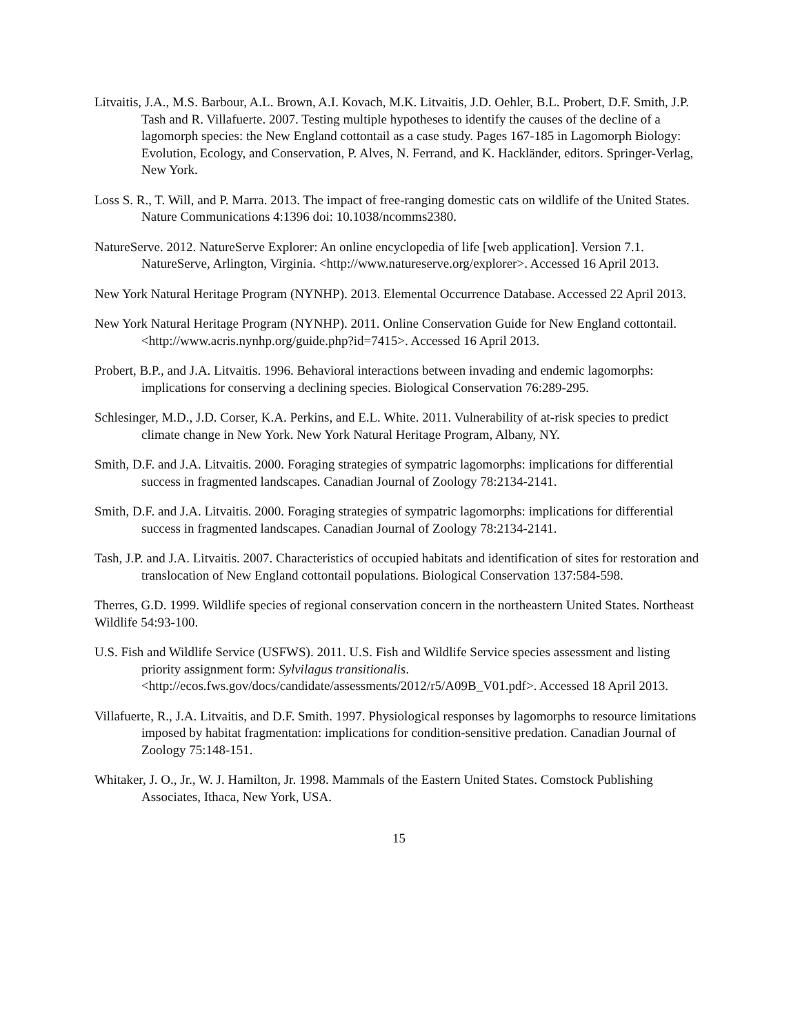Litvaitis, J.A., M.S. Barbour, A.L. Brown, A.I. Kovach, M.K. Litvaitis, J.D. Oehler, B.L. Probert, D.F. Smith, J.P. Tash and R. Villafuerte. 2007. Testing multiple hypotheses to identify the causes of the decline of a lagomorph species: the New England cottontail as a case study. Pages 167-185 in Lagomorph Biology: Evolution, Ecology, and Conservation, P. Alves, N. Ferrand, and K. Hackländer, editors. Springer-Verlag, New York.
Loss S. R., T. Will, and P. Marra. 2013. The impact of free-ranging domestic cats on wildlife of the United States. Nature Communications 4:1396 doi: 10.1038/ncomms2380.
NatureServe. 2012. NatureServe Explorer: An online encyclopedia of life [web application]. Version 7.1. NatureServe, Arlington, Virginia. <http://www.natureserve.org/explorer>. Accessed 16 April 2013.
New York Natural Heritage Program (NYNHP). 2013. Elemental Occurrence Database. Accessed 22 April 2013.
New York Natural Heritage Program (NYNHP). 2011. Online Conservation Guide for New England cottontail. <http://www.acris.nynhp.org/guide.php?id=7415>. Accessed 16 April 2013.
Probert, B.P., and J.A. Litvaitis. 1996. Behavioral interactions between invading and endemic lagomorphs: implications for conserving a declining species. Biological Conservation 76:289-295.
Schlesinger, M.D., J.D. Corser, K.A. Perkins, and E.L. White. 2011. Vulnerability of at-risk species to predict climate change in New York. New York Natural Heritage Program, Albany, NY.
Smith, D.F. and J.A. Litvaitis. 2000. Foraging strategies of sympatric lagomorphs: implications for differential success in fragmented landscapes. Canadian Journal of Zoology 78:2134-2141.
Smith, D.F. and J.A. Litvaitis. 2000. Foraging strategies of sympatric lagomorphs: implications for differential success in fragmented landscapes. Canadian Journal of Zoology 78:2134-2141.
Tash, J.P. and J.A. Litvaitis. 2007. Characteristics of occupied habitats and identification of sites for restoration and translocation of New England cottontail populations. Biological Conservation 137:584-598.
Therres, G.D. 1999. Wildlife species of regional conservation concern in the northeastern United States. Northeast Wildlife 54:93-100.
U.S. Fish and Wildlife Service (USFWS). 2011. U.S. Fish and Wildlife Service species assessment and listing priority assignment form: Sylvilagus transitionalis. <http://ecos.fws.gov/docs/candidate/assessments/2012/r5/A09B_V01.pdf>. Accessed 18 April 2013.
Villafuerte, R., J.A. Litvaitis, and D.F. Smith. 1997. Physiological responses by lagomorphs to resource limitations imposed by habitat fragmentation: implications for condition-sensitive predation. Canadian Journal of Zoology 75:148-151.
Whitaker, J. O., Jr., W. J. Hamilton, Jr. 1998. Mammals of the Eastern United States. Comstock Publishing Associates, Ithaca, New York, USA.
15